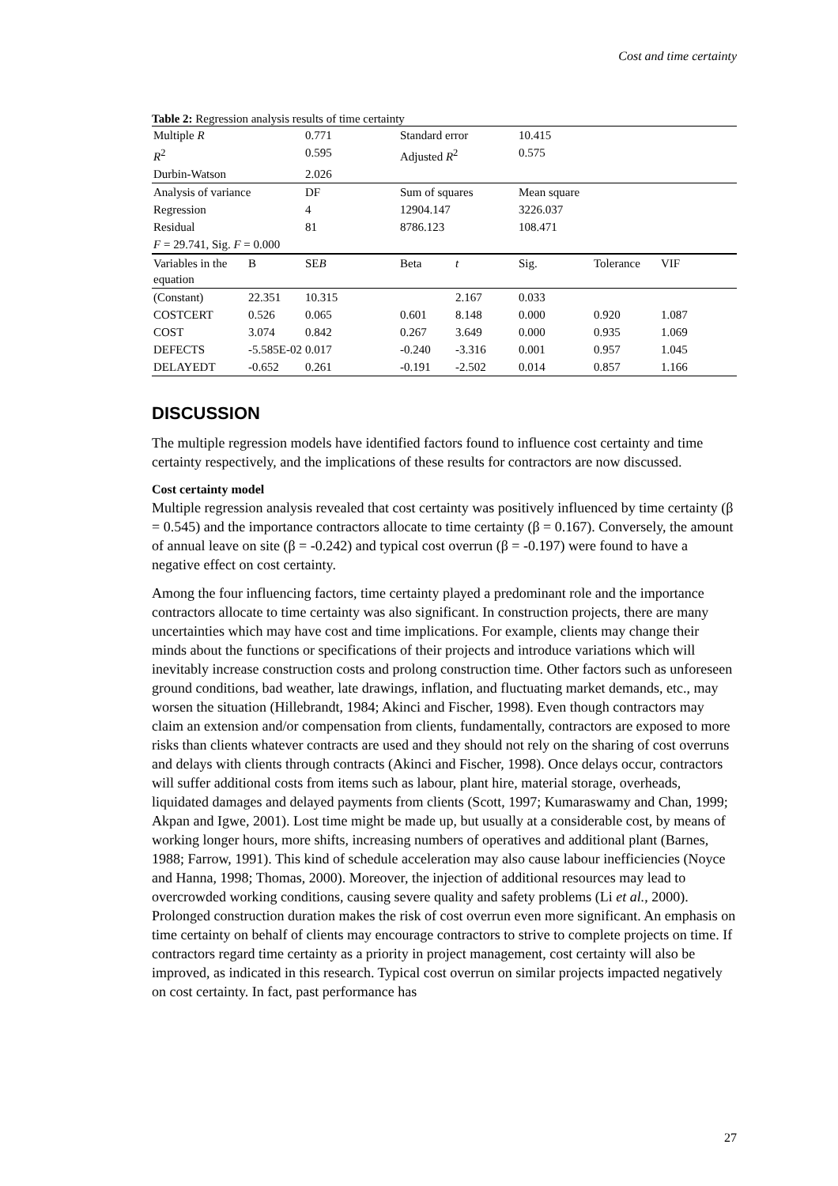Cost and time certainty
Table 2: Regression analysis results of time certainty
| Multiple R | | 0.771 | Standard error | | 10.415 | | |
| R<sup>2</sup> | | 0.595 | Adjusted R<sup>2</sup> | | 0.575 | | |
| Durbin-Watson | | 2.026 | | | | | |
| Analysis of variance | | DF | Sum of squares | | Mean square | | |
| Regression | | 4 | 12904.147 | | 3226.037 | | |
| Residual | | 81 | 8786.123 | | 108.471 | | |
| F = 29.741, Sig. F = 0.000 | | | | | | | |
| Variables in the equation | B | SE B | Beta | t | Sig. | Tolerance | VIF |
| (Constant) | 22.351 | 10.315 | | 2.167 | 0.033 | | |
| COSTCERT | 0.526 | 0.065 | 0.601 | 8.148 | 0.000 | 0.920 | 1.087 |
| COST | 3.074 | 0.842 | 0.267 | 3.649 | 0.000 | 0.935 | 1.069 |
| DEFECTS | -5.585E-02 | 0.017 | -0.240 | -3.316 | 0.001 | 0.957 | 1.045 |
| DELAYEDT | -0.652 | 0.261 | -0.191 | -2.502 | 0.014 | 0.857 | 1.166 |
DISCUSSION
The multiple regression models have identified factors found to influence cost certainty and time certainty respectively, and the implications of these results for contractors are now discussed.
Cost certainty model
Multiple regression analysis revealed that cost certainty was positively influenced by time certainty (β = 0.545) and the importance contractors allocate to time certainty (β = 0.167). Conversely, the amount of annual leave on site (β = -0.242) and typical cost overrun (β = -0.197) were found to have a negative effect on cost certainty.
Among the four influencing factors, time certainty played a predominant role and the importance contractors allocate to time certainty was also significant. In construction projects, there are many uncertainties which may have cost and time implications. For example, clients may change their minds about the functions or specifications of their projects and introduce variations which will inevitably increase construction costs and prolong construction time. Other factors such as unforeseen ground conditions, bad weather, late drawings, inflation, and fluctuating market demands, etc., may worsen the situation (Hillebrandt, 1984; Akinci and Fischer, 1998). Even though contractors may claim an extension and/or compensation from clients, fundamentally, contractors are exposed to more risks than clients whatever contracts are used and they should not rely on the sharing of cost overruns and delays with clients through contracts (Akinci and Fischer, 1998). Once delays occur, contractors will suffer additional costs from items such as labour, plant hire, material storage, overheads, liquidated damages and delayed payments from clients (Scott, 1997; Kumaraswamy and Chan, 1999; Akpan and Igwe, 2001). Lost time might be made up, but usually at a considerable cost, by means of working longer hours, more shifts, increasing numbers of operatives and additional plant (Barnes, 1988; Farrow, 1991). This kind of schedule acceleration may also cause labour inefficiencies (Noyce and Hanna, 1998; Thomas, 2000). Moreover, the injection of additional resources may lead to overcrowded working conditions, causing severe quality and safety problems (Li et al., 2000). Prolonged construction duration makes the risk of cost overrun even more significant. An emphasis on time certainty on behalf of clients may encourage contractors to strive to complete projects on time. If contractors regard time certainty as a priority in project management, cost certainty will also be improved, as indicated in this research. Typical cost overrun on similar projects impacted negatively on cost certainty. In fact, past performance has
27